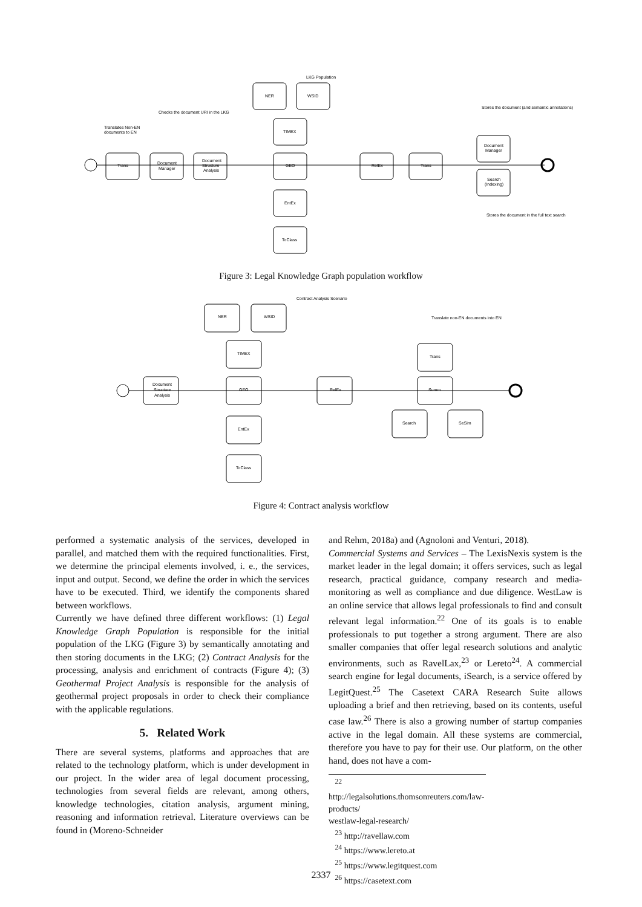Trans
Document
Manager
Document
Structure
Analysis
NER
WSID
TIMEX
GEO
EntEx
ToClass
RelEx
Trans
Document
Manager
Search
(Indexing)
LKG Population
Translates Non-EN
documents to EN
Checks the document URI in the LKG
Stores the document (and semantic annotations)
Stores the document in the full text search
Figure 3: Legal Knowledge Graph population workflow
Document
Structure
Analysis
NER
WSID
TIMEX
GEO
EntEx
ToClass
RelEx
Trans
Summ
Search
SeSim
Contract Analysis Scenario
Translate non-EN documents into EN
Figure 4: Contract analysis workflow
performed a systematic analysis of the services, developed in parallel, and matched them with the required functionalities. First, we determine the principal elements involved, i. e., the services, input and output. Second, we define the order in which the services have to be executed. Third, we identify the components shared between workflows.
Currently we have defined three different workflows: (1) Legal Knowledge Graph Population is responsible for the initial population of the LKG (Figure 3) by semantically annotating and then storing documents in the LKG; (2) Contract Analysis for the processing, analysis and enrichment of contracts (Figure 4); (3) Geothermal Project Analysis is responsible for the analysis of geothermal project proposals in order to check their compliance with the applicable regulations.
5. Related Work
There are several systems, platforms and approaches that are related to the technology platform, which is under development in our project. In the wider area of legal document processing, technologies from several fields are relevant, among others, knowledge technologies, citation analysis, argument mining, reasoning and information retrieval. Literature overviews can be found in (Moreno-Schneider
and Rehm, 2018a) and (Agnoloni and Venturi, 2018).
Commercial Systems and Services – The LexisNexis system is the market leader in the legal domain; it offers services, such as legal research, practical guidance, company research and media-monitoring as well as compliance and due diligence. WestLaw is an online service that allows legal professionals to find and consult relevant legal information.<sup>22</sup> One of its goals is to enable professionals to put together a strong argument. There are also smaller companies that offer legal research solutions and analytic environments, such as RavelLax,<sup>23</sup> or Lereto<sup>24</sup>. A commercial search engine for legal documents, iSearch, is a service offered by LegitQuest.<sup>25</sup> The Casetext CARA Research Suite allows uploading a brief and then retrieving, based on its contents, useful case law.<sup>26</sup> There is also a growing number of startup companies active in the legal domain. All these systems are commercial, therefore you have to pay for their use. Our platform, on the other hand, does not have a com-
<sup>22</sup> http://legalsolutions.thomsonreuters.com/law-products/
westlaw-legal-research/
<sup>23</sup> http://ravellaw.com
<sup>24</sup> https://www.lereto.at
<sup>25</sup> https://www.legitquest.com
<sup>26</sup> https://casetext.com
2337